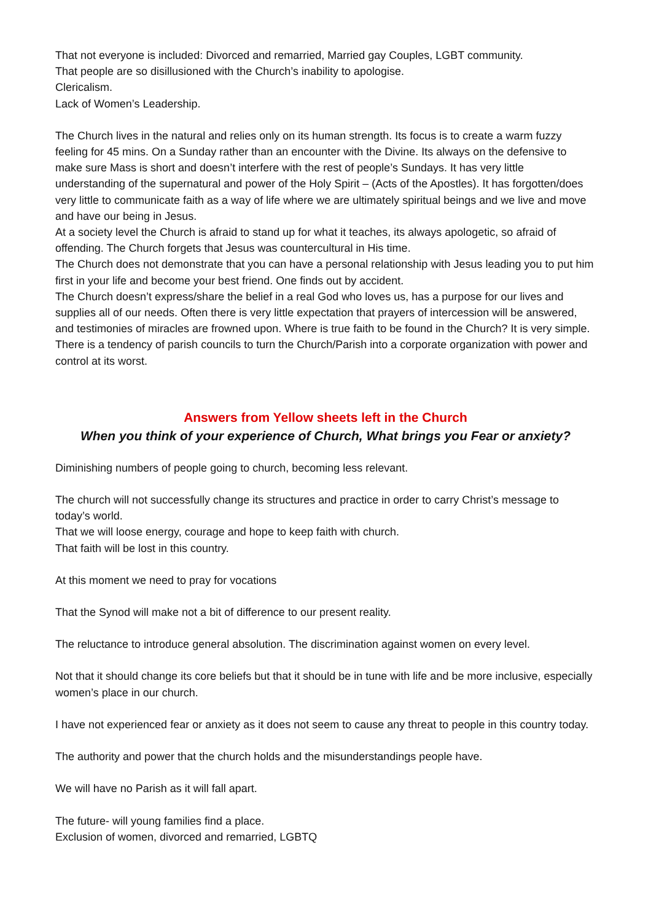That not everyone is included: Divorced and remarried, Married gay Couples, LGBT community.
That people are so disillusioned with the Church’s inability to apologise.
Clericalism.
Lack of Women’s Leadership.
The Church lives in the natural and relies only on its human strength. Its focus is to create a warm fuzzy feeling for 45 mins. On a Sunday rather than an encounter with the Divine. Its always on the defensive to make sure Mass is short and doesn’t interfere with the rest of people’s Sundays. It has very little understanding of the supernatural and power of the Holy Spirit – (Acts of the Apostles). It has forgotten/does very little to communicate faith as a way of life where we are ultimately spiritual beings and we live and move and have our being in Jesus.
At a society level the Church is afraid to stand up for what it teaches, its always apologetic, so afraid of offending. The Church forgets that Jesus was countercultural in His time.
The Church does not demonstrate that you can have a personal relationship with Jesus leading you to put him first in your life and become your best friend. One finds out by accident.
The Church doesn’t express/share the belief in a real God who loves us, has a purpose for our lives and supplies all of our needs. Often there is very little expectation that prayers of intercession will be answered, and testimonies of miracles are frowned upon. Where is true faith to be found in the Church? It is very simple.
There is a tendency of parish councils to turn the Church/Parish into a corporate organization with power and control at its worst.
Answers from Yellow sheets left in the Church
When you think of your experience of Church, What brings you Fear or anxiety?
Diminishing numbers of people going to church, becoming less relevant.
The church will not successfully change its structures and practice in order to carry Christ’s message to today’s world.
That we will loose energy, courage and hope to keep faith with church.
That faith will be lost in this country.
At this moment we need to pray for vocations
That the Synod will make not a bit of difference to our present reality.
The reluctance to introduce general absolution. The discrimination against women on every level.
Not that it should change its core beliefs but that it should be in tune with life and be more inclusive, especially women’s place in our church.
I have not experienced fear or anxiety as it does not seem to cause any threat to people in this country today.
The authority and power that the church holds and the misunderstandings people have.
We will have no Parish as it will fall apart.
The future- will young families find a place.
Exclusion of women, divorced and remarried, LGBTQ